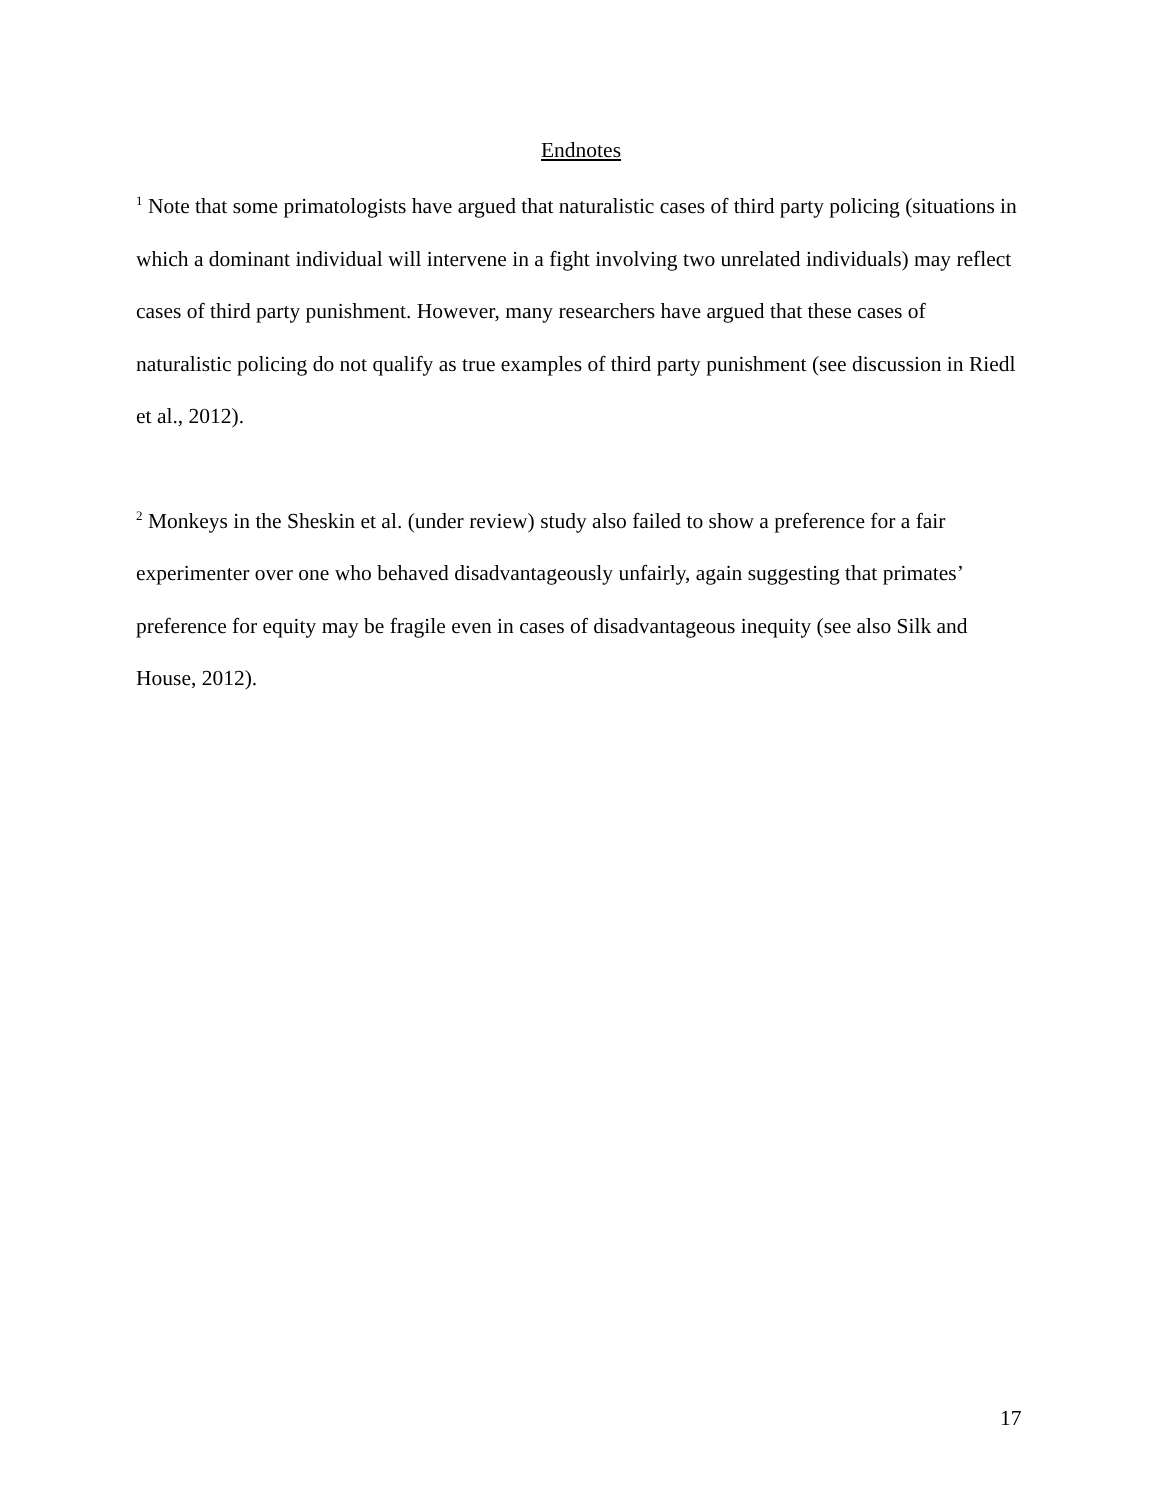Endnotes
<sup>1</sup> Note that some primatologists have argued that naturalistic cases of third party policing (situations in which a dominant individual will intervene in a fight involving two unrelated individuals) may reflect cases of third party punishment. However, many researchers have argued that these cases of naturalistic policing do not qualify as true examples of third party punishment (see discussion in Riedl et al., 2012).
<sup>2</sup> Monkeys in the Sheskin et al. (under review) study also failed to show a preference for a fair experimenter over one who behaved disadvantageously unfairly, again suggesting that primates’ preference for equity may be fragile even in cases of disadvantageous inequity (see also Silk and House, 2012).
17